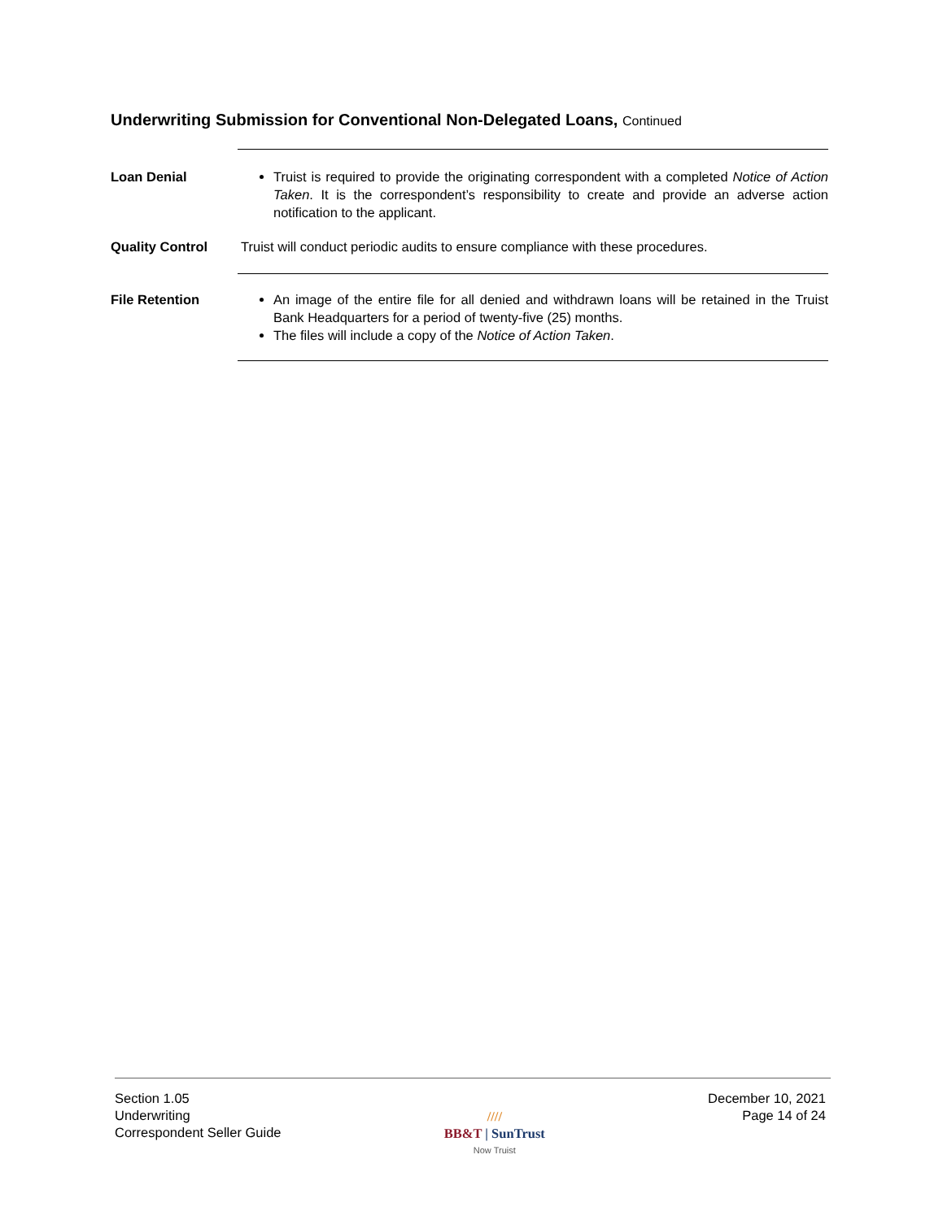Underwriting Submission for Conventional Non-Delegated Loans, Continued
Loan Denial Truist is required to provide the originating correspondent with a completed Notice of Action Taken. It is the correspondent’s responsibility to create and provide an adverse action notification to the applicant.
Quality Control Truist will conduct periodic audits to ensure compliance with these procedures.
File Retention An image of the entire file for all denied and withdrawn loans will be retained in the Truist Bank Headquarters for a period of twenty-five (25) months.
The files will include a copy of the Notice of Action Taken.
Section 1.05
Underwriting
Correspondent Seller Guide
////
BB&T | SunTrust
Now Truist
December 10, 2021
Page 14 of 24